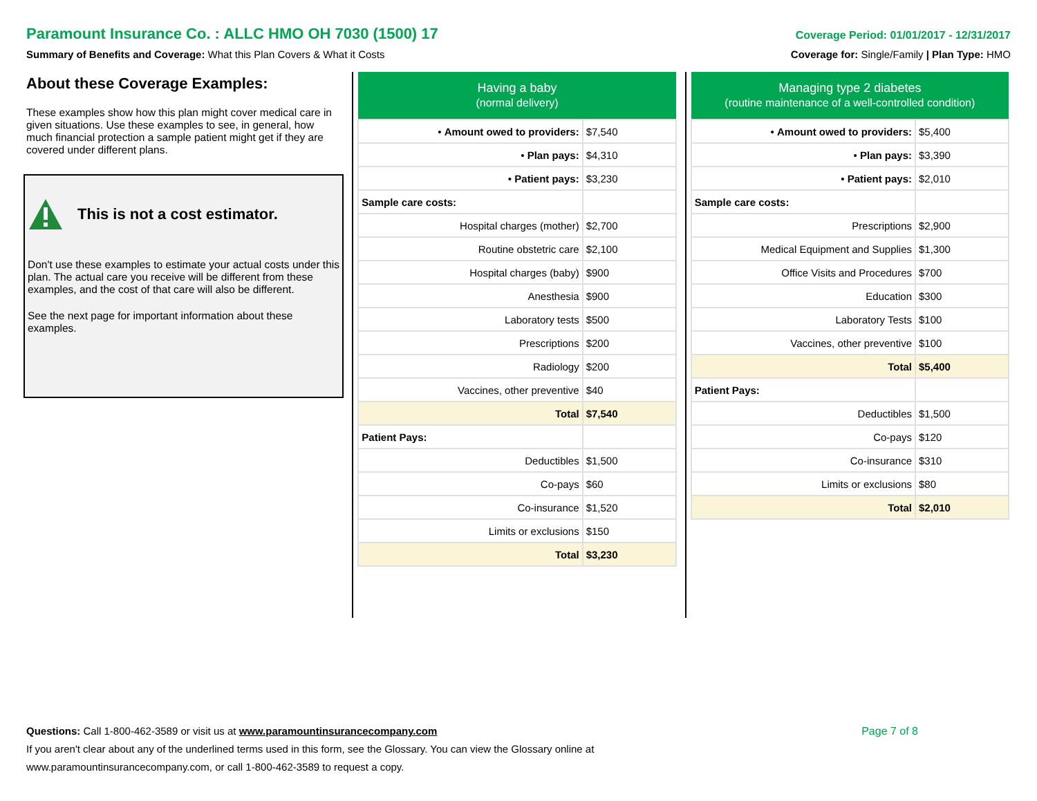Paramount Insurance Co. : ALLC HMO OH 7030 (1500) 17 Coverage Period: 01/01/2017 - 12/31/2017
Summary of Benefits and Coverage: What this Plan Covers & What it Costs Coverage for: Single/Family | Plan Type: HMO
About these Coverage Examples:
These examples show how this plan might cover medical care in given situations. Use these examples to see, in general, how much financial protection a sample patient might get if they are covered under different plans.
This is not a cost estimator.
Don't use these examples to estimate your actual costs under this plan. The actual care you receive will be different from these examples, and the cost of that care will also be different.
See the next page for important information about these examples.
| Having a baby (normal delivery) | |
| --- | --- |
| • Amount owed to providers: | $7,540 |
| • Plan pays: | $4,310 |
| • Patient pays: | $3,230 |
| Sample care costs: | |
| Hospital charges (mother) | $2,700 |
| Routine obstetric care | $2,100 |
| Hospital charges (baby) | $900 |
| Anesthesia | $900 |
| Laboratory tests | $500 |
| Prescriptions | $200 |
| Radiology | $200 |
| Vaccines, other preventive | $40 |
| Total | $7,540 |
| Patient Pays: | |
| Deductibles | $1,500 |
| Co-pays | $60 |
| Co-insurance | $1,520 |
| Limits or exclusions | $150 |
| Total | $3,230 |
| Managing type 2 diabetes (routine maintenance of a well-controlled condition) | |
| --- | --- |
| • Amount owed to providers: | $5,400 |
| • Plan pays: | $3,390 |
| • Patient pays: | $2,010 |
| Sample care costs: | |
| Prescriptions | $2,900 |
| Medical Equipment and Supplies | $1,300 |
| Office Visits and Procedures | $700 |
| Education | $300 |
| Laboratory Tests | $100 |
| Vaccines, other preventive | $100 |
| Total | $5,400 |
| Patient Pays: | |
| Deductibles | $1,500 |
| Co-pays | $120 |
| Co-insurance | $310 |
| Limits or exclusions | $80 |
| Total | $2,010 |
Questions: Call 1-800-462-3589 or visit us at www.paramountinsurancecompany.com Page 7 of 8
If you aren't clear about any of the underlined terms used in this form, see the Glossary. You can view the Glossary online at
www.paramountinsurancecompany.com, or call 1-800-462-3589 to request a copy.